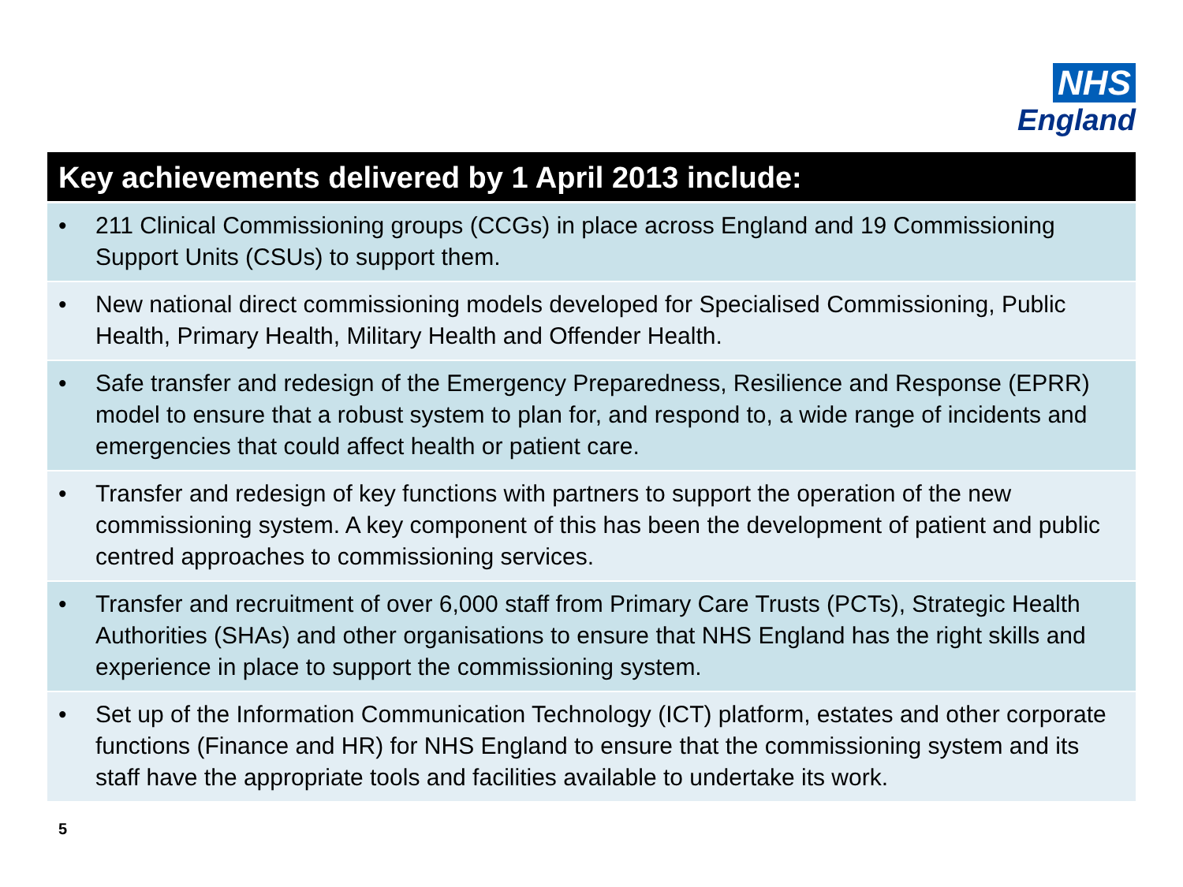NHS
England
Key achievements delivered by 1 April 2013 include:
• 211 Clinical Commissioning groups (CCGs) in place across England and 19 Commissioning Support Units (CSUs) to support them.
• New national direct commissioning models developed for Specialised Commissioning, Public Health, Primary Health, Military Health and Offender Health.
• Safe transfer and redesign of the Emergency Preparedness, Resilience and Response (EPRR) model to ensure that a robust system to plan for, and respond to, a wide range of incidents and emergencies that could affect health or patient care.
• Transfer and redesign of key functions with partners to support the operation of the new commissioning system. A key component of this has been the development of patient and public centred approaches to commissioning services.
• Transfer and recruitment of over 6,000 staff from Primary Care Trusts (PCTs), Strategic Health Authorities (SHAs) and other organisations to ensure that NHS England has the right skills and experience in place to support the commissioning system.
• Set up of the Information Communication Technology (ICT) platform, estates and other corporate functions (Finance and HR) for NHS England to ensure that the commissioning system and its staff have the appropriate tools and facilities available to undertake its work.
5